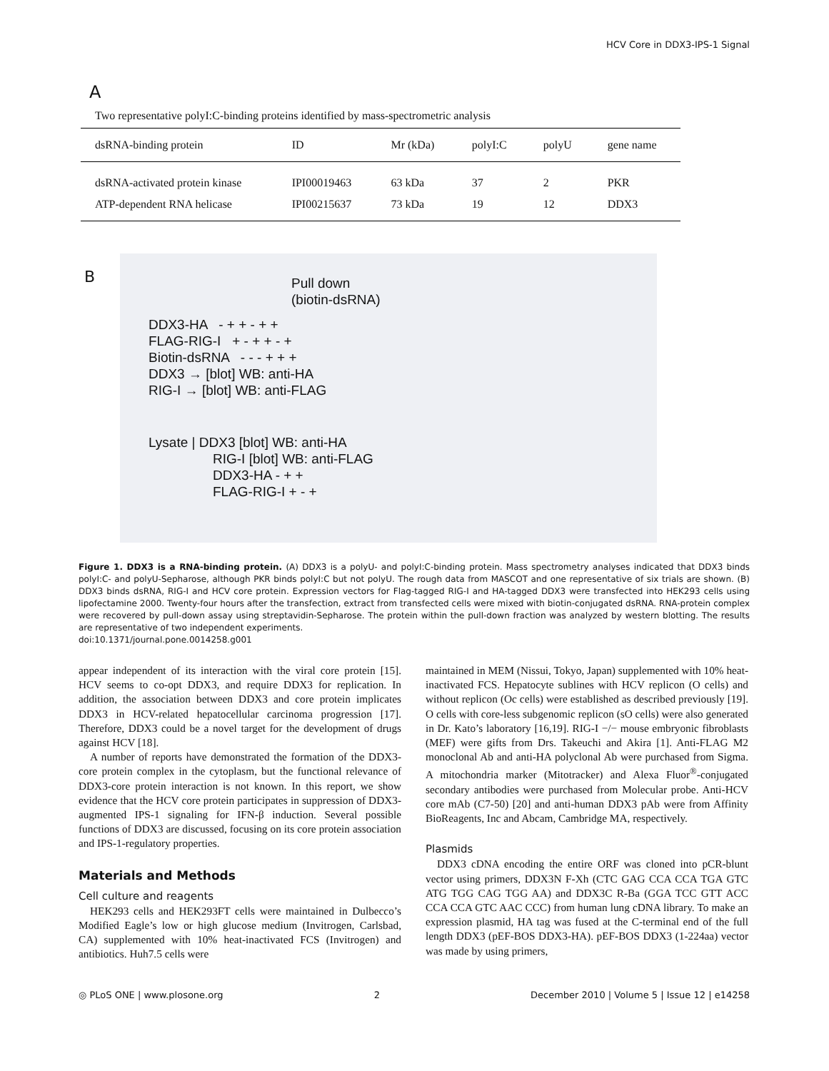HCV Core in DDX3-IPS-1 Signal
A
Two representative polyI:C-binding proteins identified by mass-spectrometric analysis
| dsRNA-binding protein | ID | Mr (kDa) | polyI:C | polyU | gene name |
| --- | --- | --- | --- | --- | --- |
| dsRNA-activated protein kinase | IPI00019463 | 63 kDa | 37 | 2 | PKR |
| ATP-dependent RNA helicase | IPI00215637 | 73 kDa | 19 | 12 | DDX3 |
B
Pull down
(biotin-dsRNA)
DDX3-HA - + + - + +
FLAG-RIG-I + - + + - +
Biotin-dsRNA - - - + + +
DDX3 → [blot] WB: anti-HA
RIG-I → [blot] WB: anti-FLAG
Lysate | DDX3 [blot] WB: anti-HA
RIG-I [blot] WB: anti-FLAG
DDX3-HA - + +
FLAG-RIG-I + - +
Figure 1. DDX3 is a RNA-binding protein. (A) DDX3 is a polyU- and polyI:C-binding protein. Mass spectrometry analyses indicated that DDX3 binds polyI:C- and polyU-Sepharose, although PKR binds polyI:C but not polyU. The rough data from MASCOT and one representative of six trials are shown. (B) DDX3 binds dsRNA, RIG-I and HCV core protein. Expression vectors for Flag-tagged RIG-I and HA-tagged DDX3 were transfected into HEK293 cells using lipofectamine 2000. Twenty-four hours after the transfection, extract from transfected cells were mixed with biotin-conjugated dsRNA. RNA-protein complex were recovered by pull-down assay using streptavidin-Sepharose. The protein within the pull-down fraction was analyzed by western blotting. The results are representative of two independent experiments.
doi:10.1371/journal.pone.0014258.g001
appear independent of its interaction with the viral core protein [15]. HCV seems to co-opt DDX3, and require DDX3 for replication. In addition, the association between DDX3 and core protein implicates DDX3 in HCV-related hepatocellular carcinoma progression [17]. Therefore, DDX3 could be a novel target for the development of drugs against HCV [18].
A number of reports have demonstrated the formation of the DDX3-core protein complex in the cytoplasm, but the functional relevance of DDX3-core protein interaction is not known. In this report, we show evidence that the HCV core protein participates in suppression of DDX3-augmented IPS-1 signaling for IFN-β induction. Several possible functions of DDX3 are discussed, focusing on its core protein association and IPS-1-regulatory properties.
Materials and Methods
Cell culture and reagents
HEK293 cells and HEK293FT cells were maintained in Dulbecco’s Modified Eagle’s low or high glucose medium (Invitrogen, Carlsbad, CA) supplemented with 10% heat-inactivated FCS (Invitrogen) and antibiotics. Huh7.5 cells were
maintained in MEM (Nissui, Tokyo, Japan) supplemented with 10% heat-inactivated FCS. Hepatocyte sublines with HCV replicon (O cells) and without replicon (Oc cells) were established as described previously [19]. O cells with core-less subgenomic replicon (sO cells) were also generated in Dr. Kato’s laboratory [16,19]. RIG-I −/− mouse embryonic fibroblasts (MEF) were gifts from Drs. Takeuchi and Akira [1]. Anti-FLAG M2 monoclonal Ab and anti-HA polyclonal Ab were purchased from Sigma. A mitochondria marker (Mitotracker) and Alexa Fluor<sup>®</sup>-conjugated secondary antibodies were purchased from Molecular probe. Anti-HCV core mAb (C7-50) [20] and anti-human DDX3 pAb were from Affinity BioReagents, Inc and Abcam, Cambridge MA, respectively.
Plasmids
DDX3 cDNA encoding the entire ORF was cloned into pCR-blunt vector using primers, DDX3N F-Xh (CTC GAG CCA CCA TGA GTC ATG TGG CAG TGG AA) and DDX3C R-Ba (GGA TCC GTT ACC CCA CCA GTC AAC CCC) from human lung cDNA library. To make an expression plasmid, HA tag was fused at the C-terminal end of the full length DDX3 (pEF-BOS DDX3-HA). pEF-BOS DDX3 (1-224aa) vector was made by using primers,
◎ PLoS ONE | www.plosone.org 2 December 2010 | Volume 5 | Issue 12 | e14258